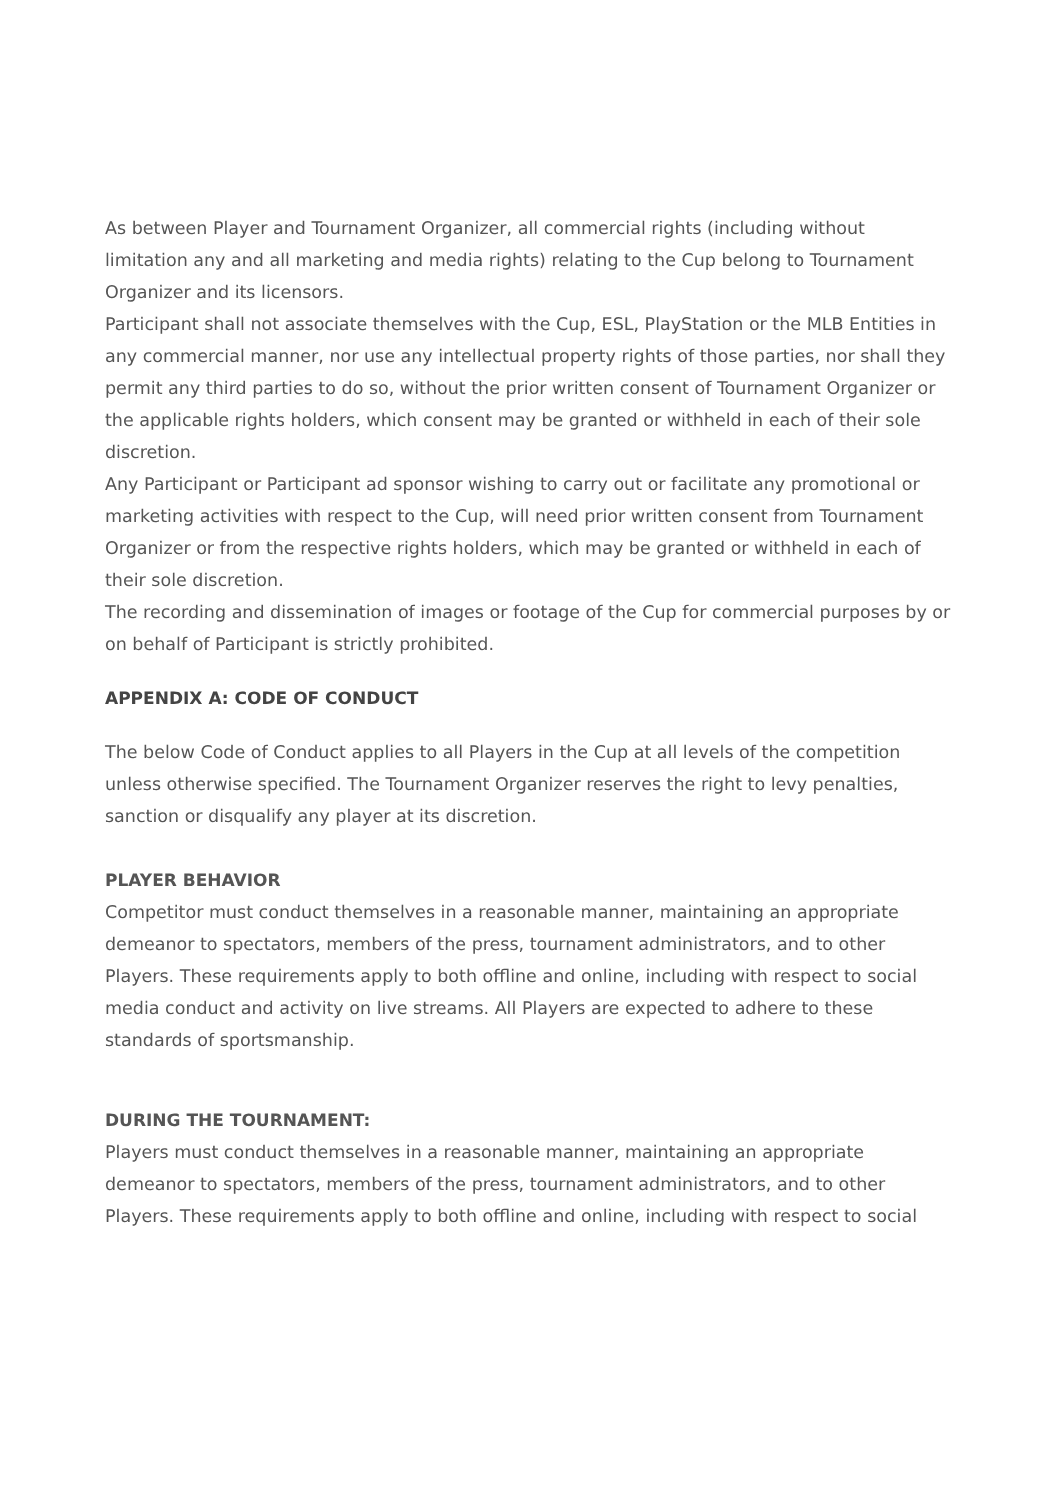As between Player and Tournament Organizer, all commercial rights (including without limitation any and all marketing and media rights) relating to the Cup belong to Tournament Organizer and its licensors.
Participant shall not associate themselves with the Cup, ESL, PlayStation or the MLB Entities in any commercial manner, nor use any intellectual property rights of those parties, nor shall they permit any third parties to do so, without the prior written consent of Tournament Organizer or the applicable rights holders, which consent may be granted or withheld in each of their sole discretion.
Any Participant or Participant ad sponsor wishing to carry out or facilitate any promotional or marketing activities with respect to the Cup, will need prior written consent from Tournament Organizer or from the respective rights holders, which may be granted or withheld in each of their sole discretion.
The recording and dissemination of images or footage of the Cup for commercial purposes by or on behalf of Participant is strictly prohibited.
APPENDIX A: CODE OF CONDUCT
The below Code of Conduct applies to all Players in the Cup at all levels of the competition unless otherwise specified. The Tournament Organizer reserves the right to levy penalties, sanction or disqualify any player at its discretion.
PLAYER BEHAVIOR
Competitor must conduct themselves in a reasonable manner, maintaining an appropriate demeanor to spectators, members of the press, tournament administrators, and to other Players. These requirements apply to both offline and online, including with respect to social media conduct and activity on live streams. All Players are expected to adhere to these standards of sportsmanship.
DURING THE TOURNAMENT:
Players must conduct themselves in a reasonable manner, maintaining an appropriate demeanor to spectators, members of the press, tournament administrators, and to other Players. These requirements apply to both offline and online, including with respect to social